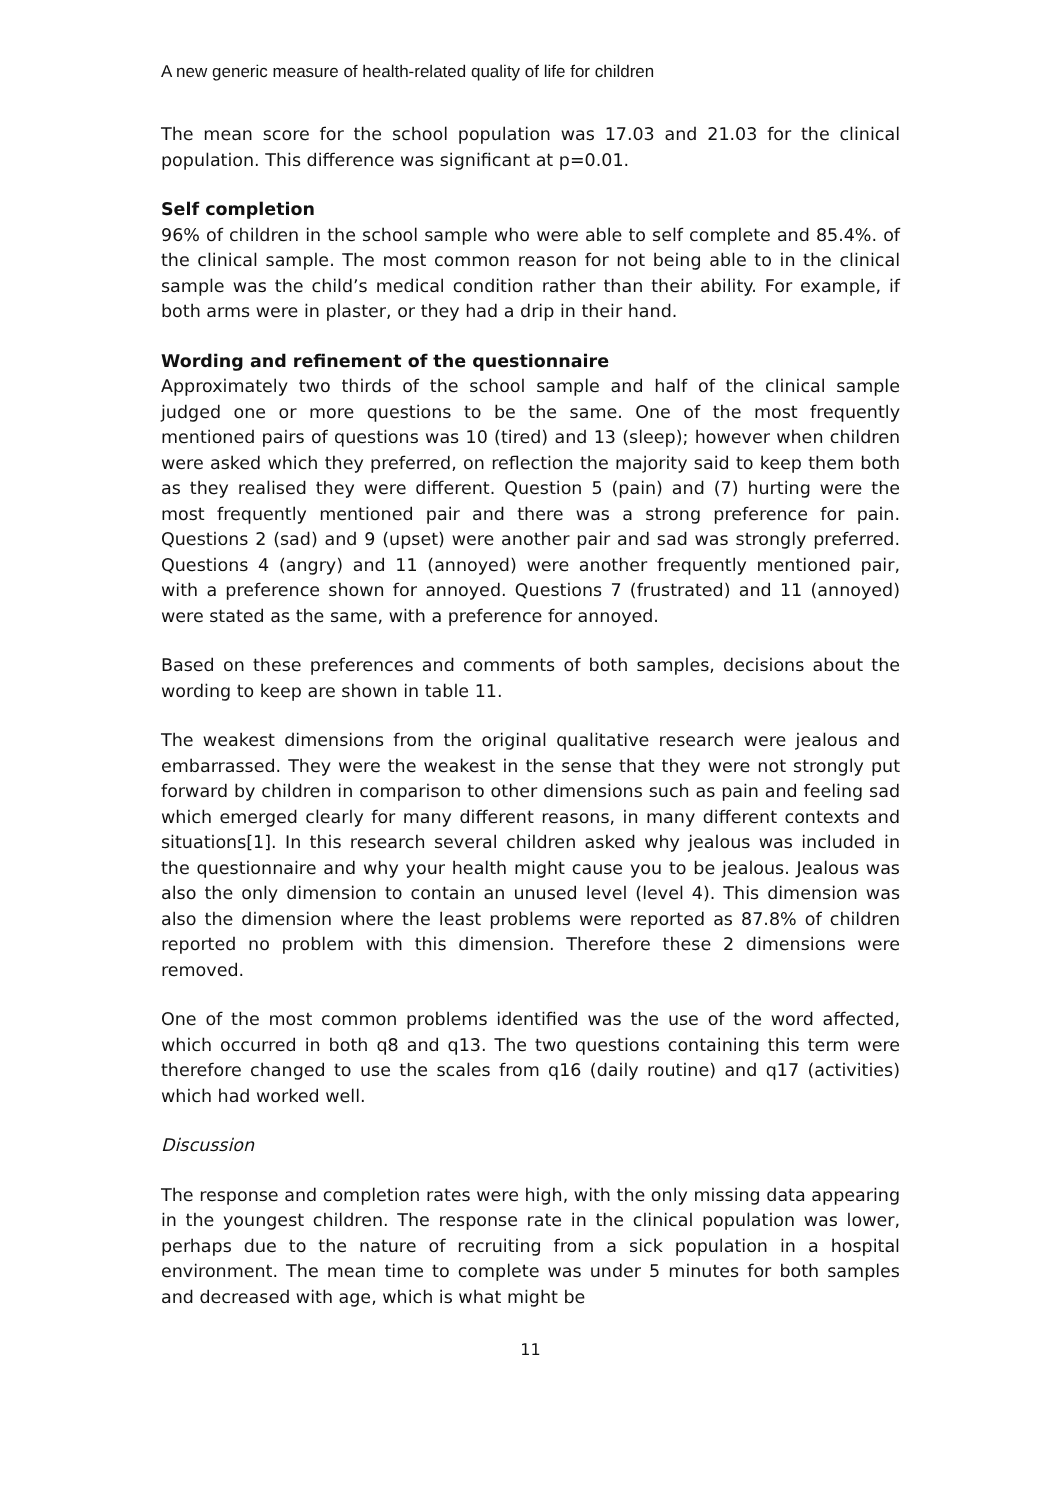A new generic measure of health-related quality of life for children
The mean score for the school population was 17.03 and 21.03 for the clinical population. This difference was significant at p=0.01.
Self completion
96% of children in the school sample who were able to self complete and 85.4%. of the clinical sample. The most common reason for not being able to in the clinical sample was the child’s medical condition rather than their ability. For example, if both arms were in plaster, or they had a drip in their hand.
Wording and refinement of the questionnaire
Approximately two thirds of the school sample and half of the clinical sample judged one or more questions to be the same. One of the most frequently mentioned pairs of questions was 10 (tired) and 13 (sleep); however when children were asked which they preferred, on reflection the majority said to keep them both as they realised they were different. Question 5 (pain) and (7) hurting were the most frequently mentioned pair and there was a strong preference for pain. Questions 2 (sad) and 9 (upset) were another pair and sad was strongly preferred. Questions 4 (angry) and 11 (annoyed) were another frequently mentioned pair, with a preference shown for annoyed. Questions 7 (frustrated) and 11 (annoyed) were stated as the same, with a preference for annoyed.
Based on these preferences and comments of both samples, decisions about the wording to keep are shown in table 11.
The weakest dimensions from the original qualitative research were jealous and embarrassed. They were the weakest in the sense that they were not strongly put forward by children in comparison to other dimensions such as pain and feeling sad which emerged clearly for many different reasons, in many different contexts and situations[1]. In this research several children asked why jealous was included in the questionnaire and why your health might cause you to be jealous. Jealous was also the only dimension to contain an unused level (level 4). This dimension was also the dimension where the least problems were reported as 87.8% of children reported no problem with this dimension. Therefore these 2 dimensions were removed.
One of the most common problems identified was the use of the word affected, which occurred in both q8 and q13. The two questions containing this term were therefore changed to use the scales from q16 (daily routine) and q17 (activities) which had worked well.
Discussion
The response and completion rates were high, with the only missing data appearing in the youngest children. The response rate in the clinical population was lower, perhaps due to the nature of recruiting from a sick population in a hospital environment. The mean time to complete was under 5 minutes for both samples and decreased with age, which is what might be
11